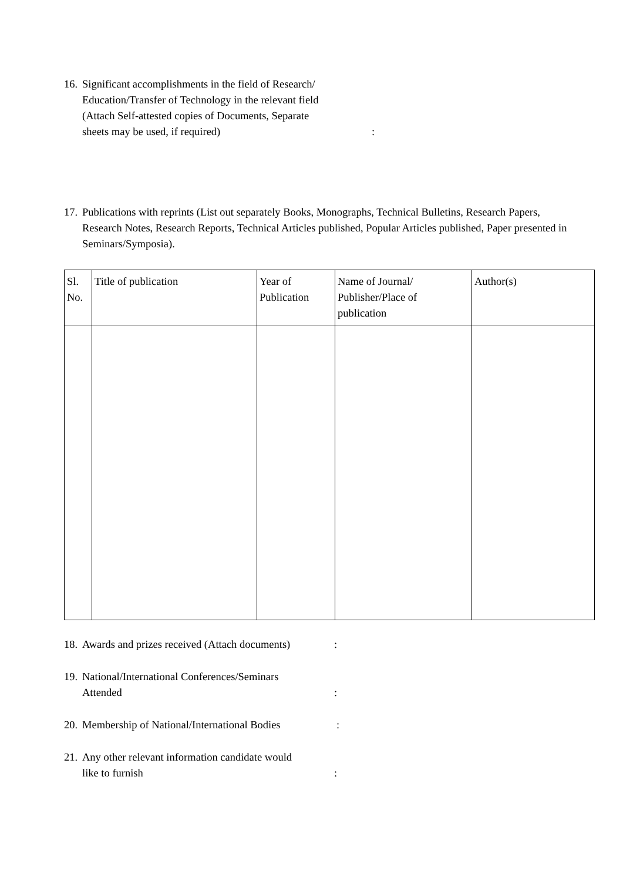16. Significant accomplishments in the field of Research/
Education/Transfer of Technology in the relevant field
(Attach Self-attested copies of Documents, Separate
sheets may be used, if required):
17. Publications with reprints (List out separately Books, Monographs, Technical Bulletins, Research Papers, Research Notes, Research Reports, Technical Articles published, Popular Articles published, Paper presented in Seminars/Symposia).
| Sl. No. | Title of publication | Year of Publication | Name of Journal/ Publisher/Place of publication | Author(s) |
| --- | --- | --- | --- | --- |
18. Awards and prizes received (Attach documents):
19. National/International Conferences/Seminars
Attended:
20. Membership of National/International Bodies:
21. Any other relevant information candidate would
like to furnish: